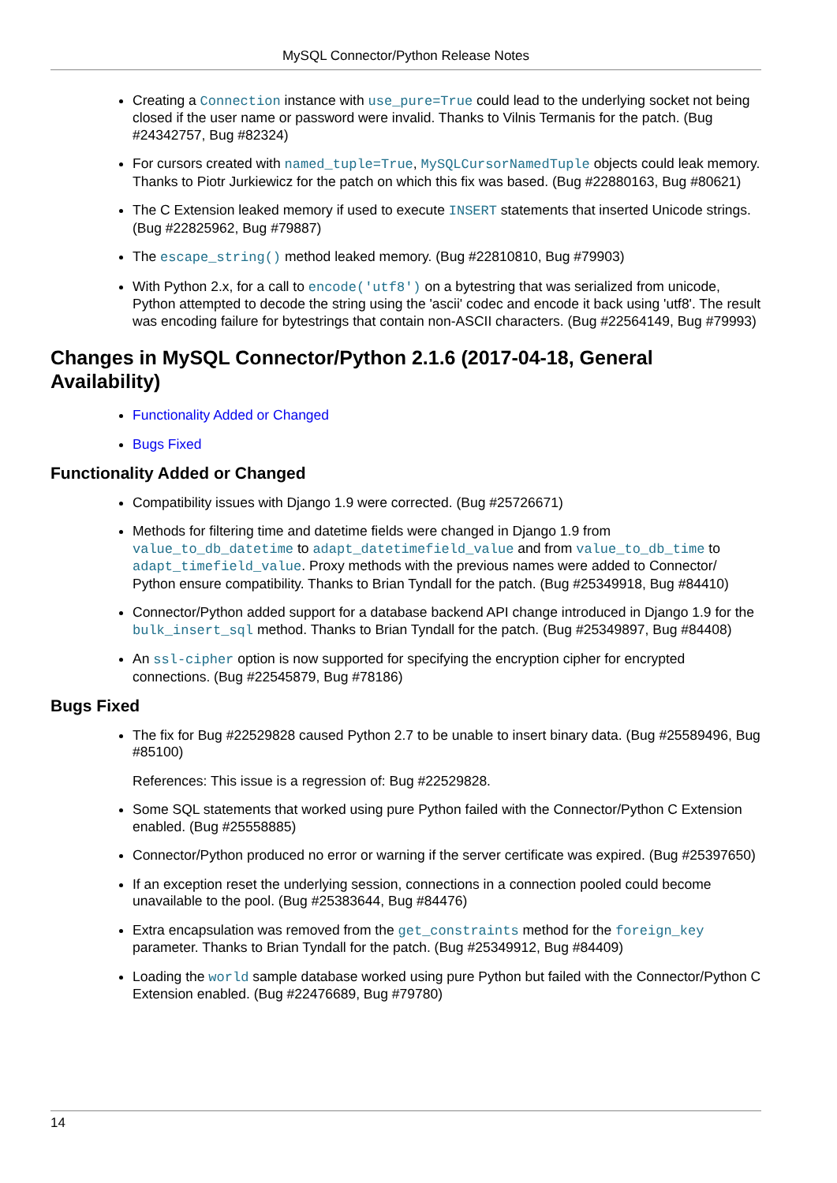MySQL Connector/Python Release Notes
Creating a Connection instance with use_pure=True could lead to the underlying socket not being closed if the user name or password were invalid. Thanks to Vilnis Termanis for the patch. (Bug #24342757, Bug #82324)
For cursors created with named_tuple=True, MySQLCursorNamedTuple objects could leak memory. Thanks to Piotr Jurkiewicz for the patch on which this fix was based. (Bug #22880163, Bug #80621)
The C Extension leaked memory if used to execute INSERT statements that inserted Unicode strings. (Bug #22825962, Bug #79887)
The escape_string() method leaked memory. (Bug #22810810, Bug #79903)
With Python 2.x, for a call to encode('utf8') on a bytestring that was serialized from unicode, Python attempted to decode the string using the 'ascii' codec and encode it back using 'utf8'. The result was encoding failure for bytestrings that contain non-ASCII characters. (Bug #22564149, Bug #79993)
Changes in MySQL Connector/Python 2.1.6 (2017-04-18, General Availability)
Functionality Added or Changed
Bugs Fixed
Functionality Added or Changed
Compatibility issues with Django 1.9 were corrected. (Bug #25726671)
Methods for filtering time and datetime fields were changed in Django 1.9 from value_to_db_datetime to adapt_datetimefield_value and from value_to_db_time to adapt_timefield_value. Proxy methods with the previous names were added to Connector/ Python ensure compatibility. Thanks to Brian Tyndall for the patch. (Bug #25349918, Bug #84410)
Connector/Python added support for a database backend API change introduced in Django 1.9 for the bulk_insert_sql method. Thanks to Brian Tyndall for the patch. (Bug #25349897, Bug #84408)
An ssl-cipher option is now supported for specifying the encryption cipher for encrypted connections. (Bug #22545879, Bug #78186)
Bugs Fixed
The fix for Bug #22529828 caused Python 2.7 to be unable to insert binary data. (Bug #25589496, Bug #85100)
References: This issue is a regression of: Bug #22529828.
Some SQL statements that worked using pure Python failed with the Connector/Python C Extension enabled. (Bug #25558885)
Connector/Python produced no error or warning if the server certificate was expired. (Bug #25397650)
If an exception reset the underlying session, connections in a connection pooled could become unavailable to the pool. (Bug #25383644, Bug #84476)
Extra encapsulation was removed from the get_constraints method for the foreign_key parameter. Thanks to Brian Tyndall for the patch. (Bug #25349912, Bug #84409)
Loading the world sample database worked using pure Python but failed with the Connector/Python C Extension enabled. (Bug #22476689, Bug #79780)
14